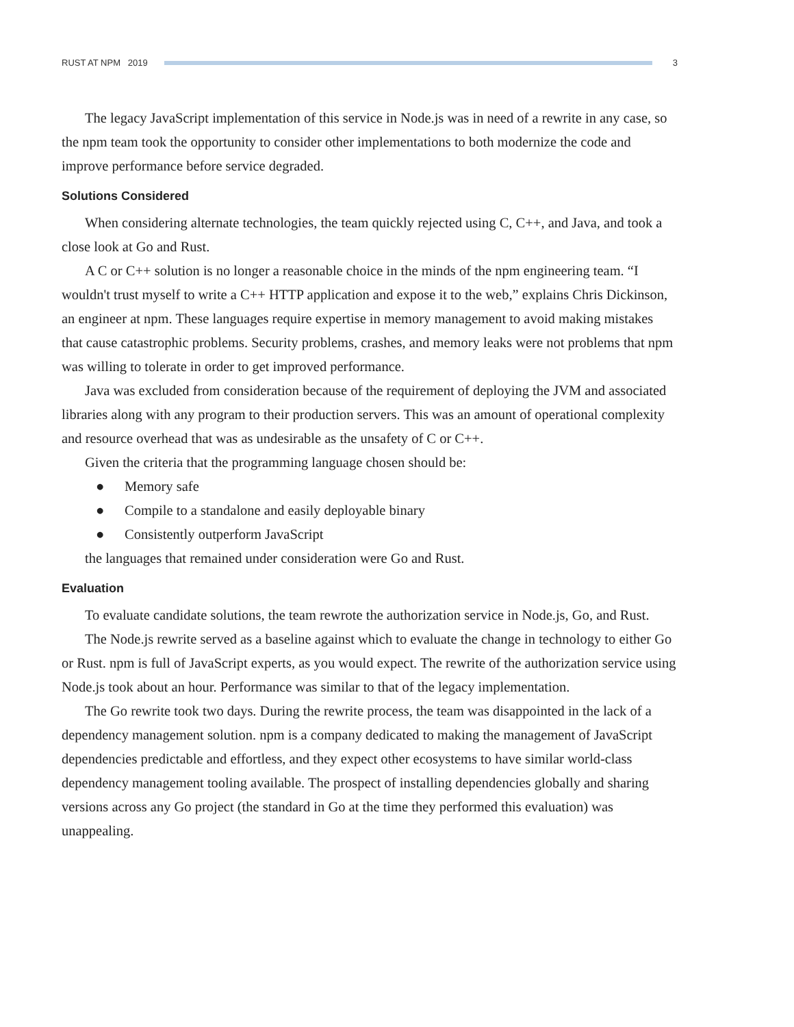RUST AT NPM 2019 3
The legacy JavaScript implementation of this service in Node.js was in need of a rewrite in any case, so the npm team took the opportunity to consider other implementations to both modernize the code and improve performance before service degraded.
Solutions Considered
When considering alternate technologies, the team quickly rejected using C, C++, and Java, and took a close look at Go and Rust.
A C or C++ solution is no longer a reasonable choice in the minds of the npm engineering team. “I wouldn't trust myself to write a C++ HTTP application and expose it to the web,” explains Chris Dickinson, an engineer at npm. These languages require expertise in memory management to avoid making mistakes that cause catastrophic problems. Security problems, crashes, and memory leaks were not problems that npm was willing to tolerate in order to get improved performance.
Java was excluded from consideration because of the requirement of deploying the JVM and associated libraries along with any program to their production servers. This was an amount of operational complexity and resource overhead that was as undesirable as the unsafety of C or C++.
Given the criteria that the programming language chosen should be:
● Memory safe
● Compile to a standalone and easily deployable binary
● Consistently outperform JavaScript
the languages that remained under consideration were Go and Rust.
Evaluation
To evaluate candidate solutions, the team rewrote the authorization service in Node.js, Go, and Rust.
The Node.js rewrite served as a baseline against which to evaluate the change in technology to either Go or Rust. npm is full of JavaScript experts, as you would expect. The rewrite of the authorization service using Node.js took about an hour. Performance was similar to that of the legacy implementation.
The Go rewrite took two days. During the rewrite process, the team was disappointed in the lack of a dependency management solution. npm is a company dedicated to making the management of JavaScript dependencies predictable and effortless, and they expect other ecosystems to have similar world-class dependency management tooling available. The prospect of installing dependencies globally and sharing versions across any Go project (the standard in Go at the time they performed this evaluation) was unappealing.